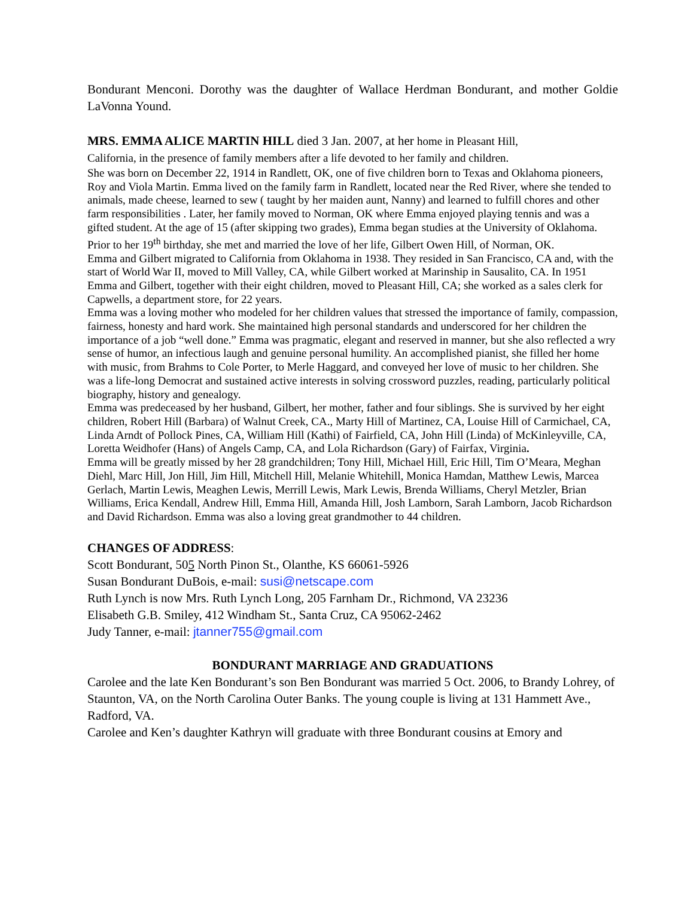Bondurant Menconi. Dorothy was the daughter of Wallace Herdman Bondurant, and mother Goldie LaVonna Yound.
MRS. EMMA ALICE MARTIN HILL died 3 Jan. 2007, at her home in Pleasant Hill,
California, in the presence of family members after a life devoted to her family and children.
She was born on December 22, 1914 in Randlett, OK, one of five children born to Texas and Oklahoma pioneers, Roy and Viola Martin. Emma lived on the family farm in Randlett, located near the Red River, where she tended to animals, made cheese, learned to sew ( taught by her maiden aunt, Nanny) and learned to fulfill chores and other farm responsibilities . Later, her family moved to Norman, OK where Emma enjoyed playing tennis and was a gifted student. At the age of 15 (after skipping two grades), Emma began studies at the University of Oklahoma. Prior to her 19<sup>th</sup> birthday, she met and married the love of her life, Gilbert Owen Hill, of Norman, OK.
Emma and Gilbert migrated to California from Oklahoma in 1938. They resided in San Francisco, CA and, with the start of World War II, moved to Mill Valley, CA, while Gilbert worked at Marinship in Sausalito, CA. In 1951 Emma and Gilbert, together with their eight children, moved to Pleasant Hill, CA; she worked as a sales clerk for Capwells, a department store, for 22 years.
Emma was a loving mother who modeled for her children values that stressed the importance of family, compassion, fairness, honesty and hard work. She maintained high personal standards and underscored for her children the importance of a job “well done.” Emma was pragmatic, elegant and reserved in manner, but she also reflected a wry sense of humor, an infectious laugh and genuine personal humility. An accomplished pianist, she filled her home with music, from Brahms to Cole Porter, to Merle Haggard, and conveyed her love of music to her children. She was a life-long Democrat and sustained active interests in solving crossword puzzles, reading, particularly political biography, history and genealogy.
Emma was predeceased by her husband, Gilbert, her mother, father and four siblings. She is survived by her eight children, Robert Hill (Barbara) of Walnut Creek, CA., Marty Hill of Martinez, CA, Louise Hill of Carmichael, CA, Linda Arndt of Pollock Pines, CA, William Hill (Kathi) of Fairfield, CA, John Hill (Linda) of McKinleyville, CA, Loretta Weidhofer (Hans) of Angels Camp, CA, and Lola Richardson (Gary) of Fairfax, Virginia.
Emma will be greatly missed by her 28 grandchildren; Tony Hill, Michael Hill, Eric Hill, Tim O’Meara, Meghan Diehl, Marc Hill, Jon Hill, Jim Hill, Mitchell Hill, Melanie Whitehill, Monica Hamdan, Matthew Lewis, Marcea Gerlach, Martin Lewis, Meaghen Lewis, Merrill Lewis, Mark Lewis, Brenda Williams, Cheryl Metzler, Brian Williams, Erica Kendall, Andrew Hill, Emma Hill, Amanda Hill, Josh Lamborn, Sarah Lamborn, Jacob Richardson and David Richardson. Emma was also a loving great grandmother to 44 children.
CHANGES OF ADDRESS:
Scott Bondurant, 505 North Pinon St., Olanthe, KS 66061-5926
Susan Bondurant DuBois, e-mail: susi@netscape.com
Ruth Lynch is now Mrs. Ruth Lynch Long, 205 Farnham Dr., Richmond, VA 23236
Elisabeth G.B. Smiley, 412 Windham St., Santa Cruz, CA 95062-2462
Judy Tanner, e-mail: jtanner755@gmail.com
BONDURANT MARRIAGE AND GRADUATIONS
Carolee and the late Ken Bondurant’s son Ben Bondurant was married 5 Oct. 2006, to Brandy Lohrey, of Staunton, VA, on the North Carolina Outer Banks. The young couple is living at 131 Hammett Ave., Radford, VA.
Carolee and Ken’s daughter Kathryn will graduate with three Bondurant cousins at Emory and